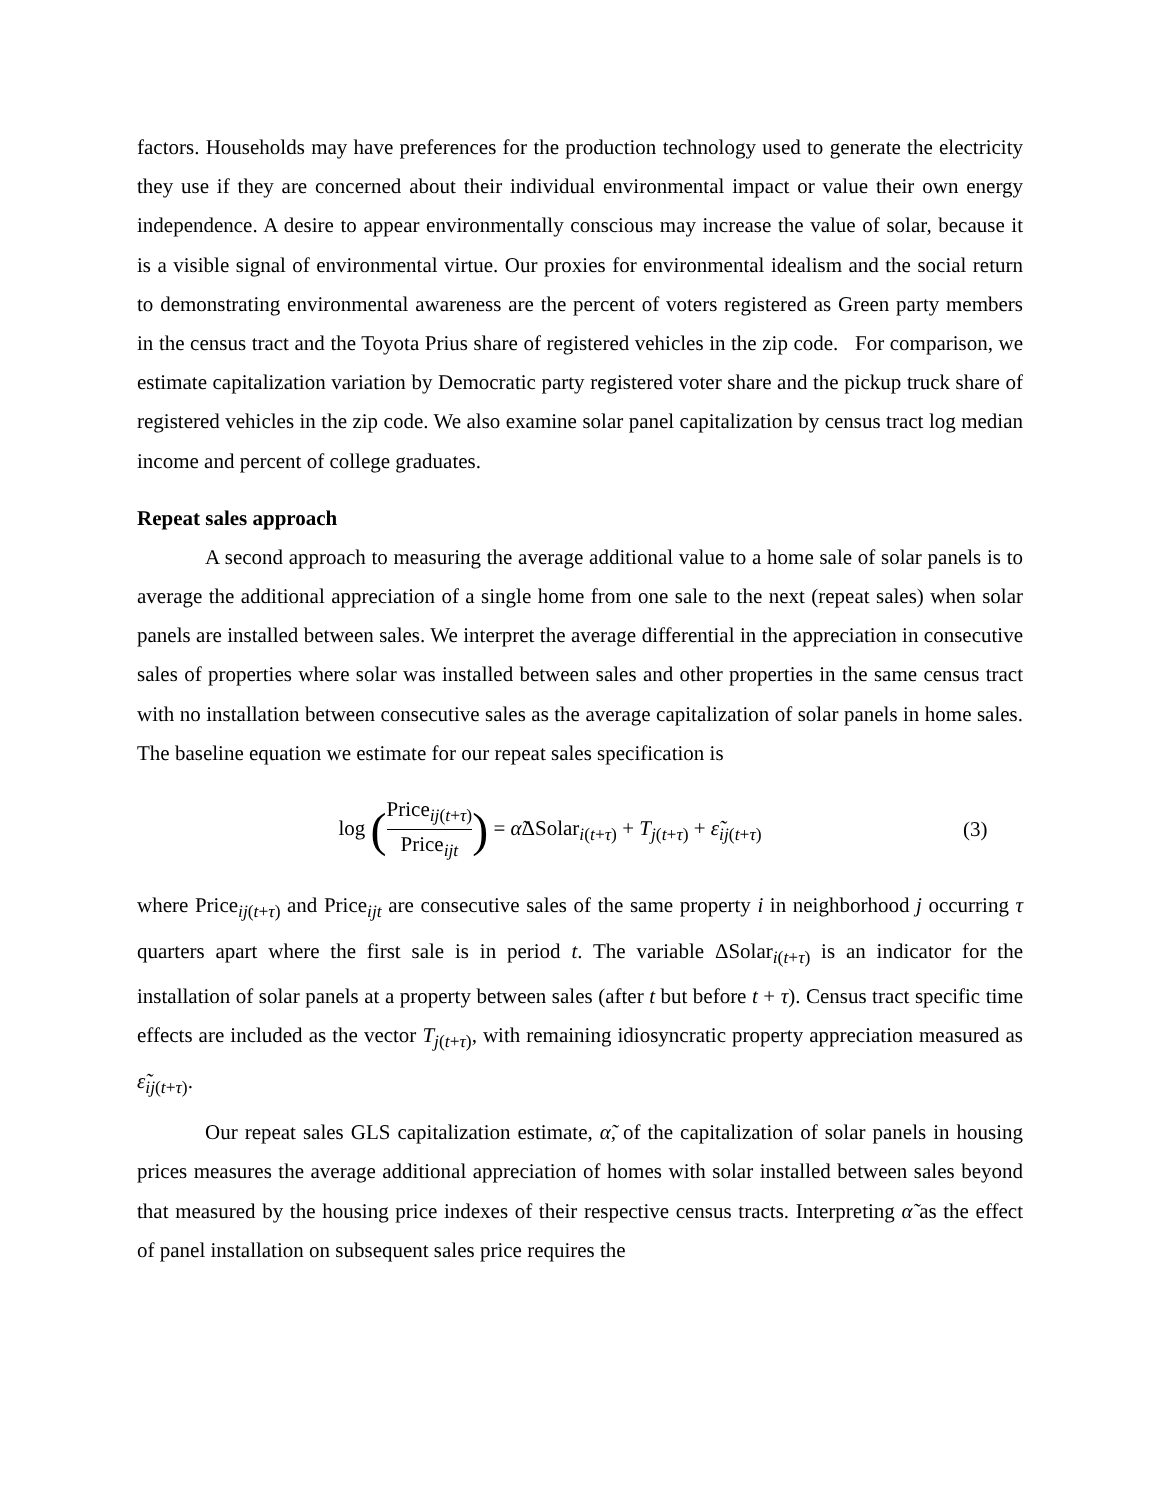factors. Households may have preferences for the production technology used to generate the electricity they use if they are concerned about their individual environmental impact or value their own energy independence. A desire to appear environmentally conscious may increase the value of solar, because it is a visible signal of environmental virtue. Our proxies for environmental idealism and the social return to demonstrating environmental awareness are the percent of voters registered as Green party members in the census tract and the Toyota Prius share of registered vehicles in the zip code. For comparison, we estimate capitalization variation by Democratic party registered voter share and the pickup truck share of registered vehicles in the zip code. We also examine solar panel capitalization by census tract log median income and percent of college graduates.
Repeat sales approach
A second approach to measuring the average additional value to a home sale of solar panels is to average the additional appreciation of a single home from one sale to the next (repeat sales) when solar panels are installed between sales. We interpret the average differential in the appreciation in consecutive sales of properties where solar was installed between sales and other properties in the same census tract with no installation between consecutive sales as the average capitalization of solar panels in home sales. The baseline equation we estimate for our repeat sales specification is
log (Price<sub>ij(t+τ)</sub> Price<sub>ijt</sub>) = α̃ΔSolar<sub>i(t+τ)</sub> + T<sub>j(t+τ)</sub> + ε̃<sub>ij(t+τ)</sub>
(3)
where Price<sub>ij(t+τ)</sub> and Price<sub>ijt</sub> are consecutive sales of the same property i in neighborhood j occurring τ quarters apart where the first sale is in period t. The variable ΔSolar<sub>i(t+τ)</sub> is an indicator for the installation of solar panels at a property between sales (after t but before t + τ). Census tract specific time effects are included as the vector T<sub>j(t+τ)</sub>, with remaining idiosyncratic property appreciation measured as ε̃<sub>ij(t+τ)</sub>.
Our repeat sales GLS capitalization estimate, α̃, of the capitalization of solar panels in housing prices measures the average additional appreciation of homes with solar installed between sales beyond that measured by the housing price indexes of their respective census tracts. Interpreting α̃ as the effect of panel installation on subsequent sales price requires the